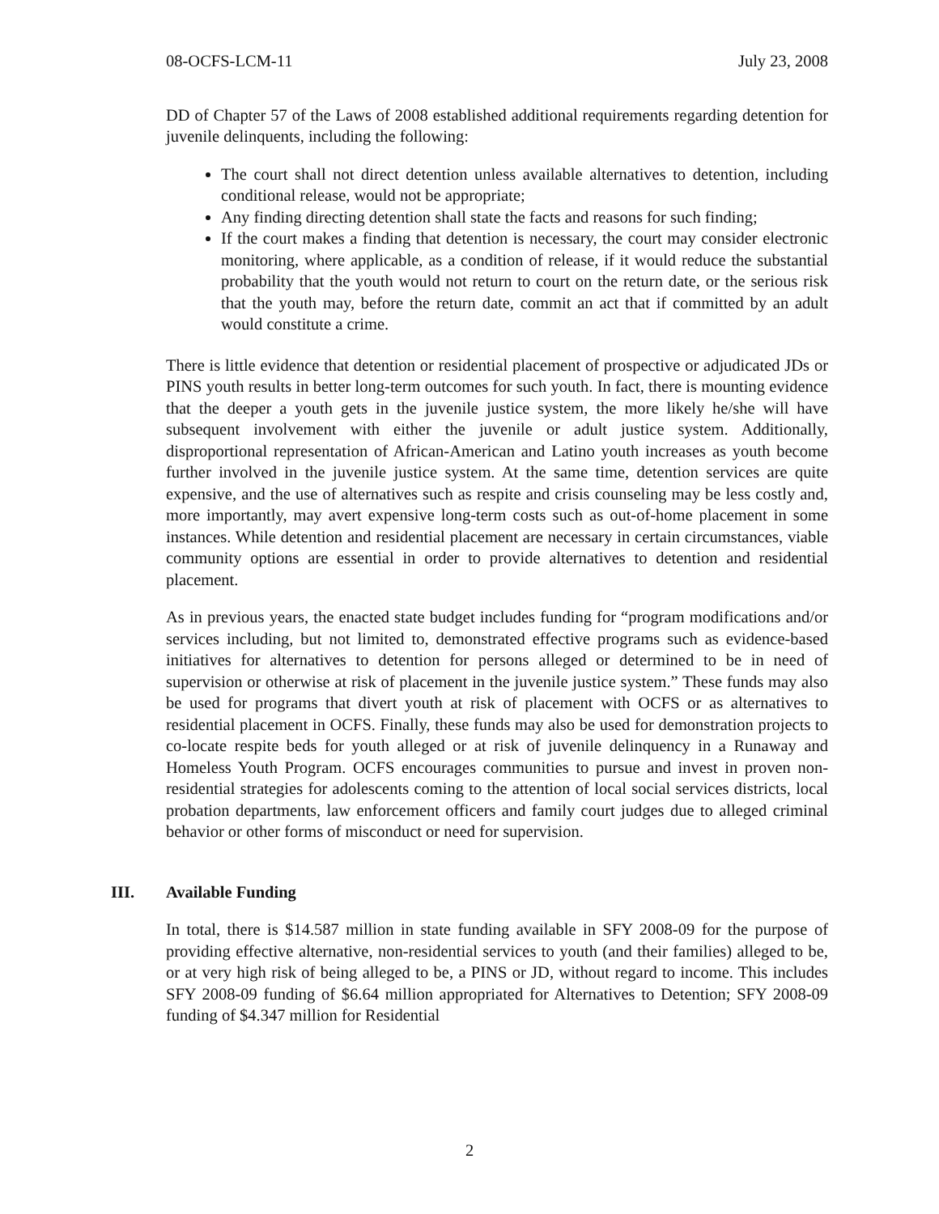08-OCFS-LCM-11 July 23, 2008
DD of Chapter 57 of the Laws of 2008 established additional requirements regarding detention for juvenile delinquents, including the following:
The court shall not direct detention unless available alternatives to detention, including conditional release, would not be appropriate;
Any finding directing detention shall state the facts and reasons for such finding;
If the court makes a finding that detention is necessary, the court may consider electronic monitoring, where applicable, as a condition of release, if it would reduce the substantial probability that the youth would not return to court on the return date, or the serious risk that the youth may, before the return date, commit an act that if committed by an adult would constitute a crime.
There is little evidence that detention or residential placement of prospective or adjudicated JDs or PINS youth results in better long-term outcomes for such youth. In fact, there is mounting evidence that the deeper a youth gets in the juvenile justice system, the more likely he/she will have subsequent involvement with either the juvenile or adult justice system. Additionally, disproportional representation of African-American and Latino youth increases as youth become further involved in the juvenile justice system. At the same time, detention services are quite expensive, and the use of alternatives such as respite and crisis counseling may be less costly and, more importantly, may avert expensive long-term costs such as out-of-home placement in some instances. While detention and residential placement are necessary in certain circumstances, viable community options are essential in order to provide alternatives to detention and residential placement.
As in previous years, the enacted state budget includes funding for “program modifications and/or services including, but not limited to, demonstrated effective programs such as evidence-based initiatives for alternatives to detention for persons alleged or determined to be in need of supervision or otherwise at risk of placement in the juvenile justice system.” These funds may also be used for programs that divert youth at risk of placement with OCFS or as alternatives to residential placement in OCFS. Finally, these funds may also be used for demonstration projects to co-locate respite beds for youth alleged or at risk of juvenile delinquency in a Runaway and Homeless Youth Program. OCFS encourages communities to pursue and invest in proven non-residential strategies for adolescents coming to the attention of local social services districts, local probation departments, law enforcement officers and family court judges due to alleged criminal behavior or other forms of misconduct or need for supervision.
III. Available Funding
In total, there is $14.587 million in state funding available in SFY 2008-09 for the purpose of providing effective alternative, non-residential services to youth (and their families) alleged to be, or at very high risk of being alleged to be, a PINS or JD, without regard to income. This includes SFY 2008-09 funding of $6.64 million appropriated for Alternatives to Detention; SFY 2008-09 funding of $4.347 million for Residential
2